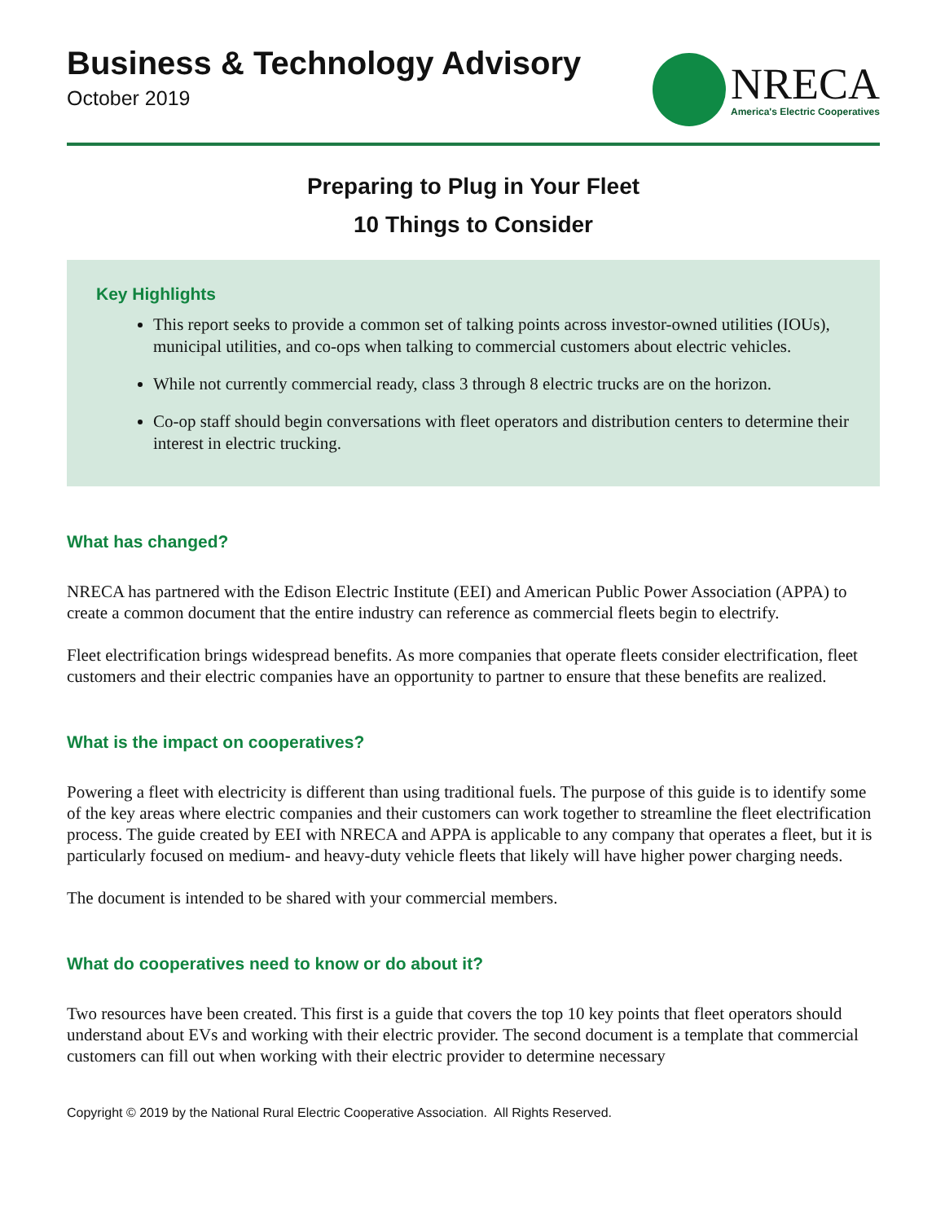Business & Technology Advisory
October 2019
NRECA
America's Electric Cooperatives
Preparing to Plug in Your Fleet
10 Things to Consider
Key Highlights
This report seeks to provide a common set of talking points across investor-owned utilities (IOUs), municipal utilities, and co-ops when talking to commercial customers about electric vehicles.
While not currently commercial ready, class 3 through 8 electric trucks are on the horizon.
Co-op staff should begin conversations with fleet operators and distribution centers to determine their interest in electric trucking.
What has changed?
NRECA has partnered with the Edison Electric Institute (EEI) and American Public Power Association (APPA) to create a common document that the entire industry can reference as commercial fleets begin to electrify.
Fleet electrification brings widespread benefits. As more companies that operate fleets consider electrification, fleet customers and their electric companies have an opportunity to partner to ensure that these benefits are realized.
What is the impact on cooperatives?
Powering a fleet with electricity is different than using traditional fuels. The purpose of this guide is to identify some of the key areas where electric companies and their customers can work together to streamline the fleet electrification process. The guide created by EEI with NRECA and APPA is applicable to any company that operates a fleet, but it is particularly focused on medium- and heavy-duty vehicle fleets that likely will have higher power charging needs.
The document is intended to be shared with your commercial members.
What do cooperatives need to know or do about it?
Two resources have been created. This first is a guide that covers the top 10 key points that fleet operators should understand about EVs and working with their electric provider. The second document is a template that commercial customers can fill out when working with their electric provider to determine necessary
Copyright © 2019 by the National Rural Electric Cooperative Association. All Rights Reserved.